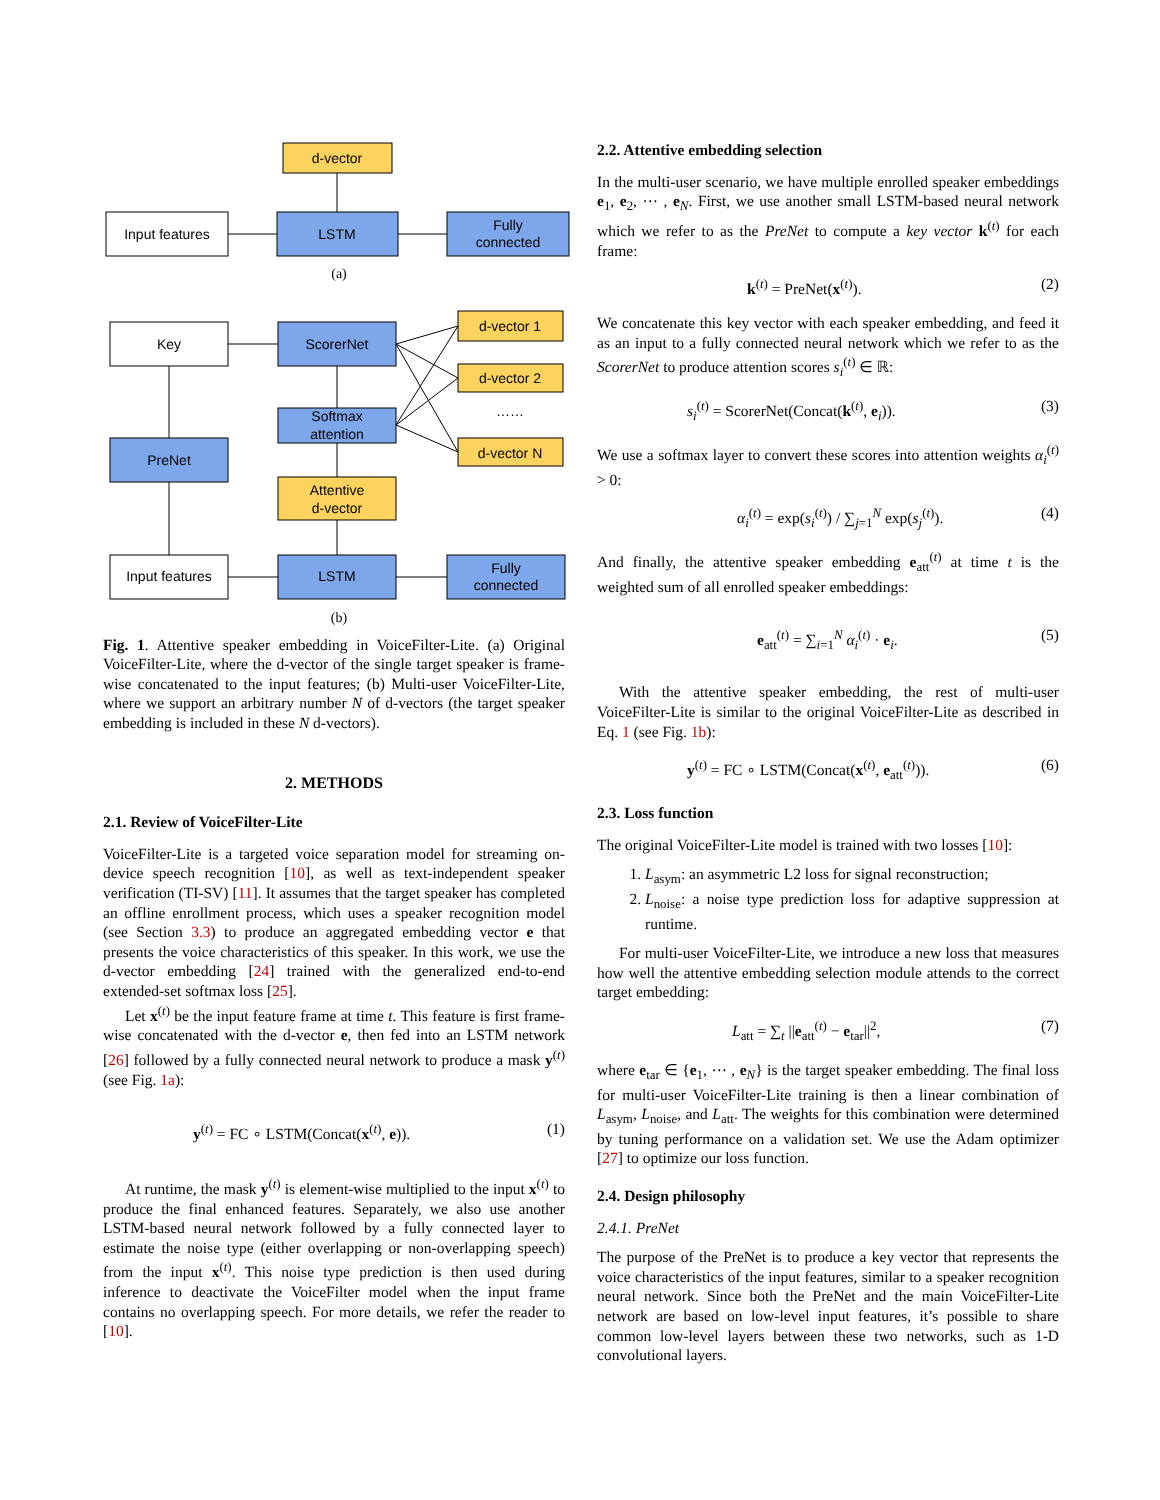d-vector
Input features
LSTM
Fully
connected
(a)
Key
ScorerNet
d-vector 1
d-vector 2
……
d-vector N
Softmax
attention
PreNet
Attentive
d-vector
Input features
LSTM
Fully
connected
(b)
Fig. 1. Attentive speaker embedding in VoiceFilter-Lite. (a) Original VoiceFilter-Lite, where the d-vector of the single target speaker is frame-wise concatenated to the input features; (b) Multi-user VoiceFilter-Lite, where we support an arbitrary number N of d-vectors (the target speaker embedding is included in these N d-vectors).
2. METHODS
2.1. Review of VoiceFilter-Lite
VoiceFilter-Lite is a targeted voice separation model for streaming on-device speech recognition [10], as well as text-independent speaker verification (TI-SV) [11]. It assumes that the target speaker has completed an offline enrollment process, which uses a speaker recognition model (see Section 3.3) to produce an aggregated embedding vector e that presents the voice characteristics of this speaker. In this work, we use the d-vector embedding [24] trained with the generalized end-to-end extended-set softmax loss [25].
Let x<sup>(t)</sup> be the input feature frame at time t. This feature is first frame-wise concatenated with the d-vector e, then fed into an LSTM network [26] followed by a fully connected neural network to produce a mask y<sup>(t)</sup> (see Fig. 1a):
y<sup>(t)</sup> = FC ∘ LSTM(Concat(x<sup>(t)</sup>, e)). (1)
At runtime, the mask y<sup>(t)</sup> is element-wise multiplied to the input x<sup>(t)</sup> to produce the final enhanced features. Separately, we also use another LSTM-based neural network followed by a fully connected layer to estimate the noise type (either overlapping or non-overlapping speech) from the input x<sup>(t)</sup>. This noise type prediction is then used during inference to deactivate the VoiceFilter model when the input frame contains no overlapping speech. For more details, we refer the reader to [10].
2.2. Attentive embedding selection
In the multi-user scenario, we have multiple enrolled speaker embeddings e<sub>1</sub>, e<sub>2</sub>, ⋯ , e<sub>N</sub>. First, we use another small LSTM-based neural network which we refer to as the PreNet to compute a key vector k<sup>(t)</sup> for each frame:
k<sup>(t)</sup> = PreNet(x<sup>(t)</sup>). (2)
We concatenate this key vector with each speaker embedding, and feed it as an input to a fully connected neural network which we refer to as the ScorerNet to produce attention scores s<sub>i</sub><sup>(t)</sup> ∈ ℝ:
s<sub>i</sub><sup>(t)</sup> = ScorerNet(Concat(k<sup>(t)</sup>, e<sub>i</sub>)). (3)
We use a softmax layer to convert these scores into attention weights α<sub>i</sub><sup>(t)</sup> > 0:
α<sub>i</sub><sup>(t)</sup> = exp(s<sub>i</sub><sup>(t)</sup>) / ∑<sub>j=1</sub><sup>N</sup> exp(s<sub>j</sub><sup>(t)</sup>). (4)
And finally, the attentive speaker embedding e<sub>att</sub><sup>(t)</sup> at time t is the weighted sum of all enrolled speaker embeddings:
e<sub>att</sub><sup>(t)</sup> = ∑<sub>i=1</sub><sup>N</sup> α<sub>i</sub><sup>(t)</sup> · e<sub>i</sub>. (5)
With the attentive speaker embedding, the rest of multi-user VoiceFilter-Lite is similar to the original VoiceFilter-Lite as described in Eq. 1 (see Fig. 1b):
y<sup>(t)</sup> = FC ∘ LSTM(Concat(x<sup>(t)</sup>, e<sub>att</sub><sup>(t)</sup>)). (6)
2.3. Loss function
The original VoiceFilter-Lite model is trained with two losses [10]:
1. L<sub>asym</sub>: an asymmetric L2 loss for signal reconstruction;
2. L<sub>noise</sub>: a noise type prediction loss for adaptive suppression at runtime.
For multi-user VoiceFilter-Lite, we introduce a new loss that measures how well the attentive embedding selection module attends to the correct target embedding:
L<sub>att</sub> = ∑<sub>t</sub> ||e<sub>att</sub><sup>(t)</sup> − e<sub>tar</sub>||<sup>2</sup>, (7)
where e<sub>tar</sub> ∈ {e<sub>1</sub>, ⋯ , e<sub>N</sub>} is the target speaker embedding. The final loss for multi-user VoiceFilter-Lite training is then a linear combination of L<sub>asym</sub>, L<sub>noise</sub>, and L<sub>att</sub>. The weights for this combination were determined by tuning performance on a validation set. We use the Adam optimizer [27] to optimize our loss function.
2.4. Design philosophy
2.4.1. PreNet
The purpose of the PreNet is to produce a key vector that represents the voice characteristics of the input features, similar to a speaker recognition neural network. Since both the PreNet and the main VoiceFilter-Lite network are based on low-level input features, it’s possible to share common low-level layers between these two networks, such as 1-D convolutional layers.